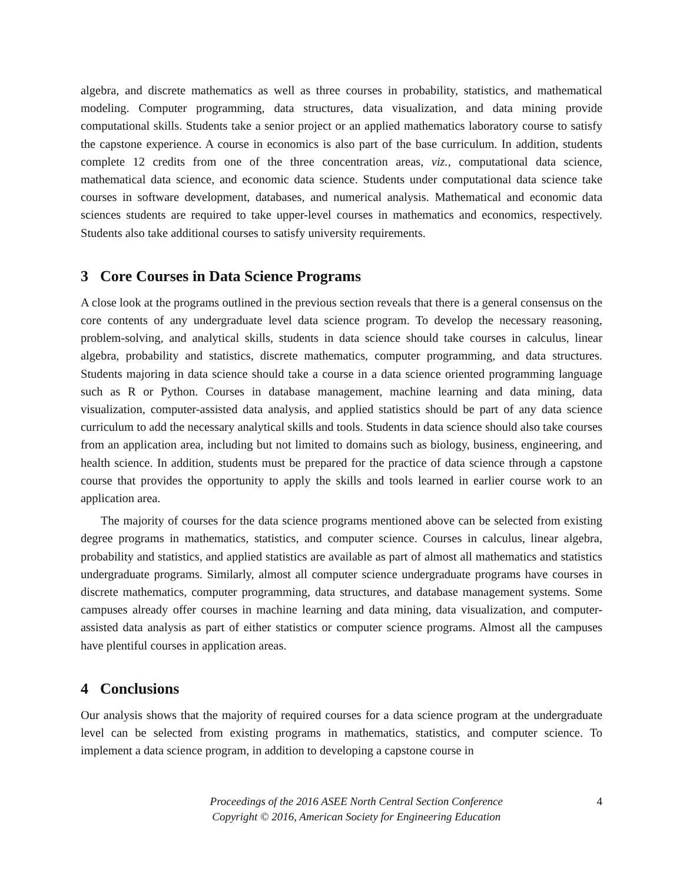algebra, and discrete mathematics as well as three courses in probability, statistics, and mathematical modeling. Computer programming, data structures, data visualization, and data mining provide computational skills. Students take a senior project or an applied mathematics laboratory course to satisfy the capstone experience. A course in economics is also part of the base curriculum. In addition, students complete 12 credits from one of the three concentration areas, viz., computational data science, mathematical data science, and economic data science. Students under computational data science take courses in software development, databases, and numerical analysis. Mathematical and economic data sciences students are required to take upper-level courses in mathematics and economics, respectively. Students also take additional courses to satisfy university requirements.
3 Core Courses in Data Science Programs
A close look at the programs outlined in the previous section reveals that there is a general consensus on the core contents of any undergraduate level data science program. To develop the necessary reasoning, problem-solving, and analytical skills, students in data science should take courses in calculus, linear algebra, probability and statistics, discrete mathematics, computer programming, and data structures. Students majoring in data science should take a course in a data science oriented programming language such as R or Python. Courses in database management, machine learning and data mining, data visualization, computer-assisted data analysis, and applied statistics should be part of any data science curriculum to add the necessary analytical skills and tools. Students in data science should also take courses from an application area, including but not limited to domains such as biology, business, engineering, and health science. In addition, students must be prepared for the practice of data science through a capstone course that provides the opportunity to apply the skills and tools learned in earlier course work to an application area.
The majority of courses for the data science programs mentioned above can be selected from existing degree programs in mathematics, statistics, and computer science. Courses in calculus, linear algebra, probability and statistics, and applied statistics are available as part of almost all mathematics and statistics undergraduate programs. Similarly, almost all computer science undergraduate programs have courses in discrete mathematics, computer programming, data structures, and database management systems. Some campuses already offer courses in machine learning and data mining, data visualization, and computer-assisted data analysis as part of either statistics or computer science programs. Almost all the campuses have plentiful courses in application areas.
4 Conclusions
Our analysis shows that the majority of required courses for a data science program at the undergraduate level can be selected from existing programs in mathematics, statistics, and computer science. To implement a data science program, in addition to developing a capstone course in
Proceedings of the 2016 ASEE North Central Section Conference
Copyright © 2016, American Society for Engineering Education
4